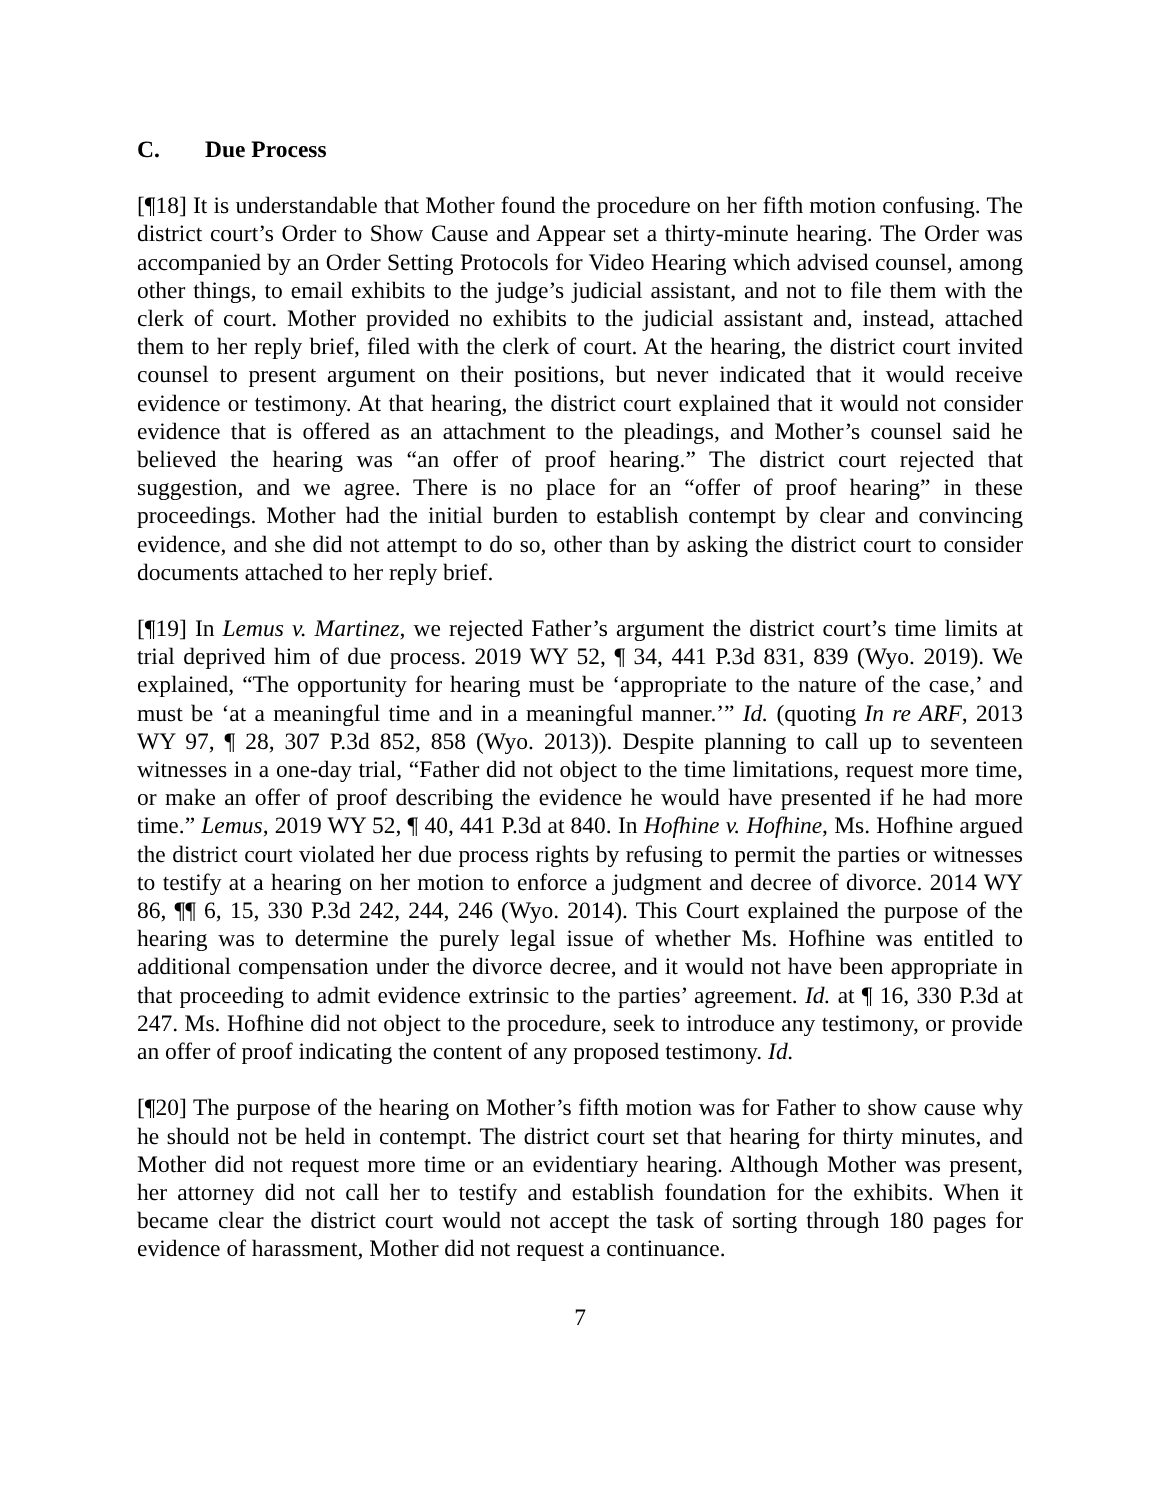C. Due Process
[¶18] It is understandable that Mother found the procedure on her fifth motion confusing. The district court’s Order to Show Cause and Appear set a thirty-minute hearing. The Order was accompanied by an Order Setting Protocols for Video Hearing which advised counsel, among other things, to email exhibits to the judge’s judicial assistant, and not to file them with the clerk of court. Mother provided no exhibits to the judicial assistant and, instead, attached them to her reply brief, filed with the clerk of court. At the hearing, the district court invited counsel to present argument on their positions, but never indicated that it would receive evidence or testimony. At that hearing, the district court explained that it would not consider evidence that is offered as an attachment to the pleadings, and Mother’s counsel said he believed the hearing was “an offer of proof hearing.” The district court rejected that suggestion, and we agree. There is no place for an “offer of proof hearing” in these proceedings. Mother had the initial burden to establish contempt by clear and convincing evidence, and she did not attempt to do so, other than by asking the district court to consider documents attached to her reply brief.
[¶19] In Lemus v. Martinez, we rejected Father’s argument the district court’s time limits at trial deprived him of due process. 2019 WY 52, ¶ 34, 441 P.3d 831, 839 (Wyo. 2019). We explained, “The opportunity for hearing must be ‘appropriate to the nature of the case,’ and must be ‘at a meaningful time and in a meaningful manner.’” Id. (quoting In re ARF, 2013 WY 97, ¶ 28, 307 P.3d 852, 858 (Wyo. 2013)). Despite planning to call up to seventeen witnesses in a one-day trial, “Father did not object to the time limitations, request more time, or make an offer of proof describing the evidence he would have presented if he had more time.” Lemus, 2019 WY 52, ¶ 40, 441 P.3d at 840. In Hofhine v. Hofhine, Ms. Hofhine argued the district court violated her due process rights by refusing to permit the parties or witnesses to testify at a hearing on her motion to enforce a judgment and decree of divorce. 2014 WY 86, ¶¶ 6, 15, 330 P.3d 242, 244, 246 (Wyo. 2014). This Court explained the purpose of the hearing was to determine the purely legal issue of whether Ms. Hofhine was entitled to additional compensation under the divorce decree, and it would not have been appropriate in that proceeding to admit evidence extrinsic to the parties’ agreement. Id. at ¶ 16, 330 P.3d at 247. Ms. Hofhine did not object to the procedure, seek to introduce any testimony, or provide an offer of proof indicating the content of any proposed testimony. Id.
[¶20] The purpose of the hearing on Mother’s fifth motion was for Father to show cause why he should not be held in contempt. The district court set that hearing for thirty minutes, and Mother did not request more time or an evidentiary hearing. Although Mother was present, her attorney did not call her to testify and establish foundation for the exhibits. When it became clear the district court would not accept the task of sorting through 180 pages for evidence of harassment, Mother did not request a continuance.
7